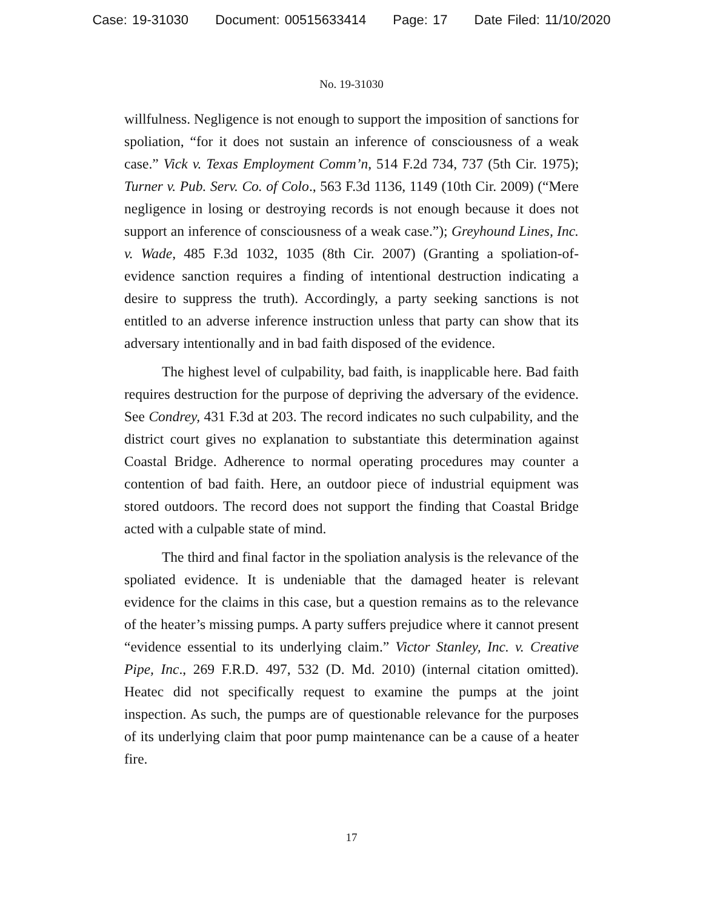Case: 19-31030 Document: 00515633414 Page: 17 Date Filed: 11/10/2020
No. 19-31030
willfulness. Negligence is not enough to support the imposition of sanctions for spoliation, “for it does not sustain an inference of consciousness of a weak case.” Vick v. Texas Employment Comm’n, 514 F.2d 734, 737 (5th Cir. 1975); Turner v. Pub. Serv. Co. of Colo., 563 F.3d 1136, 1149 (10th Cir. 2009) (“Mere negligence in losing or destroying records is not enough because it does not support an inference of consciousness of a weak case.”); Greyhound Lines, Inc. v. Wade, 485 F.3d 1032, 1035 (8th Cir. 2007) (Granting a spoliation-of-evidence sanction requires a finding of intentional destruction indicating a desire to suppress the truth). Accordingly, a party seeking sanctions is not entitled to an adverse inference instruction unless that party can show that its adversary intentionally and in bad faith disposed of the evidence.
The highest level of culpability, bad faith, is inapplicable here. Bad faith requires destruction for the purpose of depriving the adversary of the evidence. See Condrey, 431 F.3d at 203. The record indicates no such culpability, and the district court gives no explanation to substantiate this determination against Coastal Bridge. Adherence to normal operating procedures may counter a contention of bad faith. Here, an outdoor piece of industrial equipment was stored outdoors. The record does not support the finding that Coastal Bridge acted with a culpable state of mind.
The third and final factor in the spoliation analysis is the relevance of the spoliated evidence. It is undeniable that the damaged heater is relevant evidence for the claims in this case, but a question remains as to the relevance of the heater’s missing pumps. A party suffers prejudice where it cannot present “evidence essential to its underlying claim.” Victor Stanley, Inc. v. Creative Pipe, Inc., 269 F.R.D. 497, 532 (D. Md. 2010) (internal citation omitted). Heatec did not specifically request to examine the pumps at the joint inspection. As such, the pumps are of questionable relevance for the purposes of its underlying claim that poor pump maintenance can be a cause of a heater fire.
17